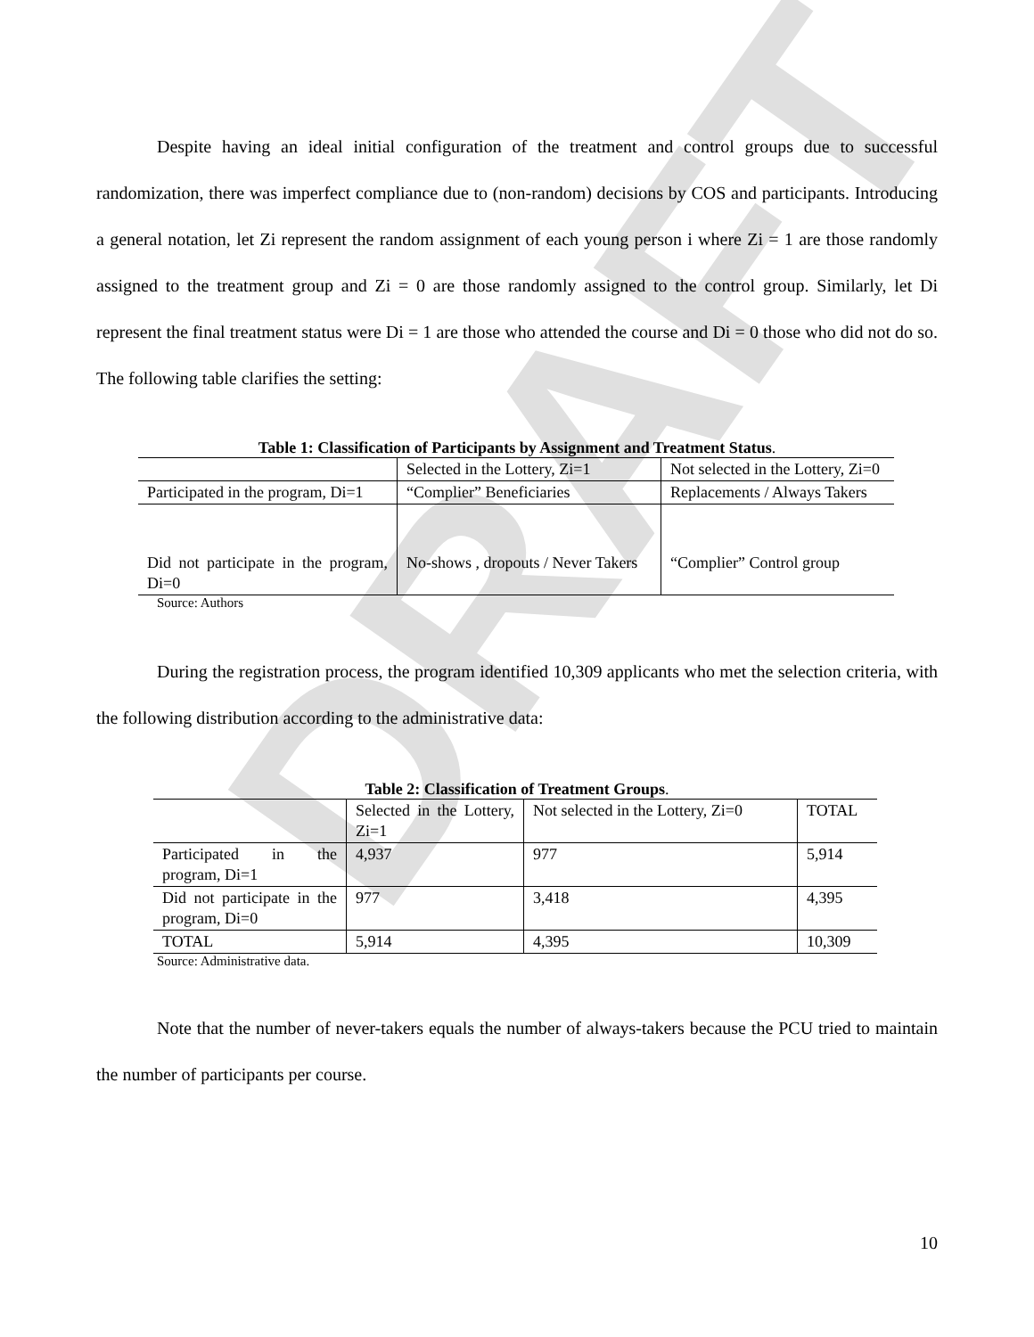DRAFT
Despite having an ideal initial configuration of the treatment and control groups due to successful randomization, there was imperfect compliance due to (non-random) decisions by COS and participants. Introducing a general notation, let Zi represent the random assignment of each young person i where Zi = 1 are those randomly assigned to the treatment group and Zi = 0 are those randomly assigned to the control group. Similarly, let Di represent the final treatment status were Di = 1 are those who attended the course and Di = 0 those who did not do so. The following table clarifies the setting:
Table 1: Classification of Participants by Assignment and Treatment Status.
| | Selected in the Lottery, Zi=1 | Not selected in the Lottery, Zi=0 |
| Participated in the program, Di=1 | “Complier” Beneficiaries | Replacements / Always Takers |
| Did not participate in the program, Di=0 | No-shows , dropouts / Never Takers | “Complier” Control group |
Source: Authors
During the registration process, the program identified 10,309 applicants who met the selection criteria, with the following distribution according to the administrative data:
Table 2: Classification of Treatment Groups.
| | Selected in the Lottery, Zi=1 | Not selected in the Lottery, Zi=0 | TOTAL |
| Participated in the program, Di=1 | 4,937 | 977 | 5,914 |
| Did not participate in the program, Di=0 | 977 | 3,418 | 4,395 |
| TOTAL | 5,914 | 4,395 | 10,309 |
Source: Administrative data.
Note that the number of never-takers equals the number of always-takers because the PCU tried to maintain the number of participants per course.
10